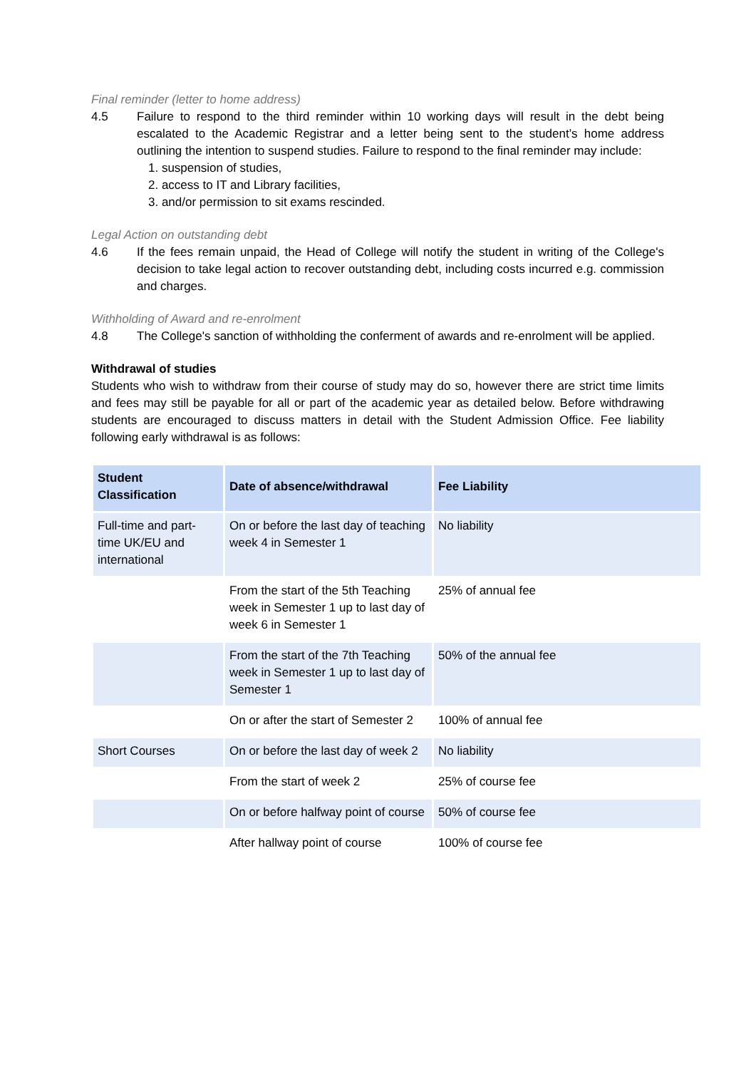Final reminder (letter to home address)
4.5 Failure to respond to the third reminder within 10 working days will result in the debt being escalated to the Academic Registrar and a letter being sent to the student’s home address outlining the intention to suspend studies. Failure to respond to the final reminder may include:
1. suspension of studies,
2. access to IT and Library facilities,
3. and/or permission to sit exams rescinded.
Legal Action on outstanding debt
4.6 If the fees remain unpaid, the Head of College will notify the student in writing of the College's decision to take legal action to recover outstanding debt, including costs incurred e.g. commission and charges.
Withholding of Award and re-enrolment
4.8 The College's sanction of withholding the conferment of awards and re-enrolment will be applied.
Withdrawal of studies
Students who wish to withdraw from their course of study may do so, however there are strict time limits and fees may still be payable for all or part of the academic year as detailed below. Before withdrawing students are encouraged to discuss matters in detail with the Student Admission Office. Fee liability following early withdrawal is as follows:
| Student Classification | Date of absence/withdrawal | Fee Liability |
| --- | --- | --- |
| Full-time and part-time UK/EU and international | On or before the last day of teaching week 4 in Semester 1 | No liability |
| | From the start of the 5th Teaching week in Semester 1 up to last day of week 6 in Semester 1 | 25% of annual fee |
| | From the start of the 7th Teaching week in Semester 1 up to last day of Semester 1 | 50% of the annual fee |
| | On or after the start of Semester 2 | 100% of annual fee |
| Short Courses | On or before the last day of week 2 | No liability |
| | From the start of week 2 | 25% of course fee |
| | On or before halfway point of course | 50% of course fee |
| | After hallway point of course | 100% of course fee |